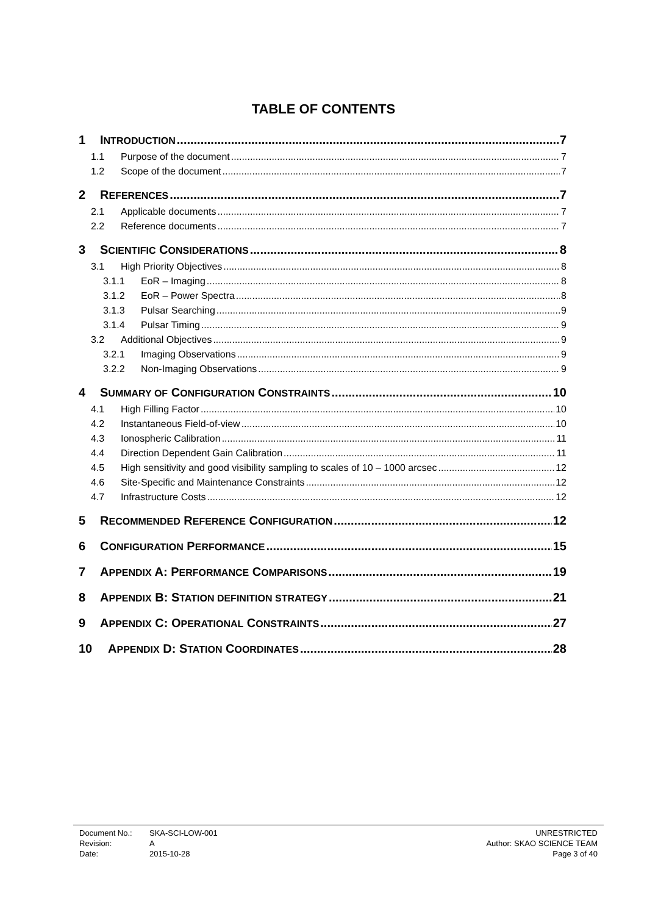TABLE OF CONTENTS
1 INTRODUCTION 7
1.1 Purpose of the document 7
1.2 Scope of the document 7
2 REFERENCES 7
2.1 Applicable documents 7
2.2 Reference documents 7
3 SCIENTIFIC CONSIDERATIONS 8
3.1 High Priority Objectives 8
3.1.1 EoR – Imaging 8
3.1.2 EoR – Power Spectra 8
3.1.3 Pulsar Searching 9
3.1.4 Pulsar Timing 9
3.2 Additional Objectives 9
3.2.1 Imaging Observations 9
3.2.2 Non-Imaging Observations 9
4 SUMMARY OF CONFIGURATION CONSTRAINTS 10
4.1 High Filling Factor 10
4.2 Instantaneous Field-of-view 10
4.3 Ionospheric Calibration 11
4.4 Direction Dependent Gain Calibration 11
4.5 High sensitivity and good visibility sampling to scales of 10 – 1000 arcsec 12
4.6 Site-Specific and Maintenance Constraints 12
4.7 Infrastructure Costs 12
5 RECOMMENDED REFERENCE CONFIGURATION 12
6 CONFIGURATION PERFORMANCE 15
7 APPENDIX A: PERFORMANCE COMPARISONS 19
8 APPENDIX B: STATION DEFINITION STRATEGY 21
9 APPENDIX C: OPERATIONAL CONSTRAINTS 27
10 APPENDIX D: STATION COORDINATES 28
| Document No.: | SKA-SCI-LOW-001 | UNRESTRICTED |
| Revision: | A | Author: SKAO SCIENCE TEAM |
| Date: | 2015-10-28 | Page 3 of 40 |